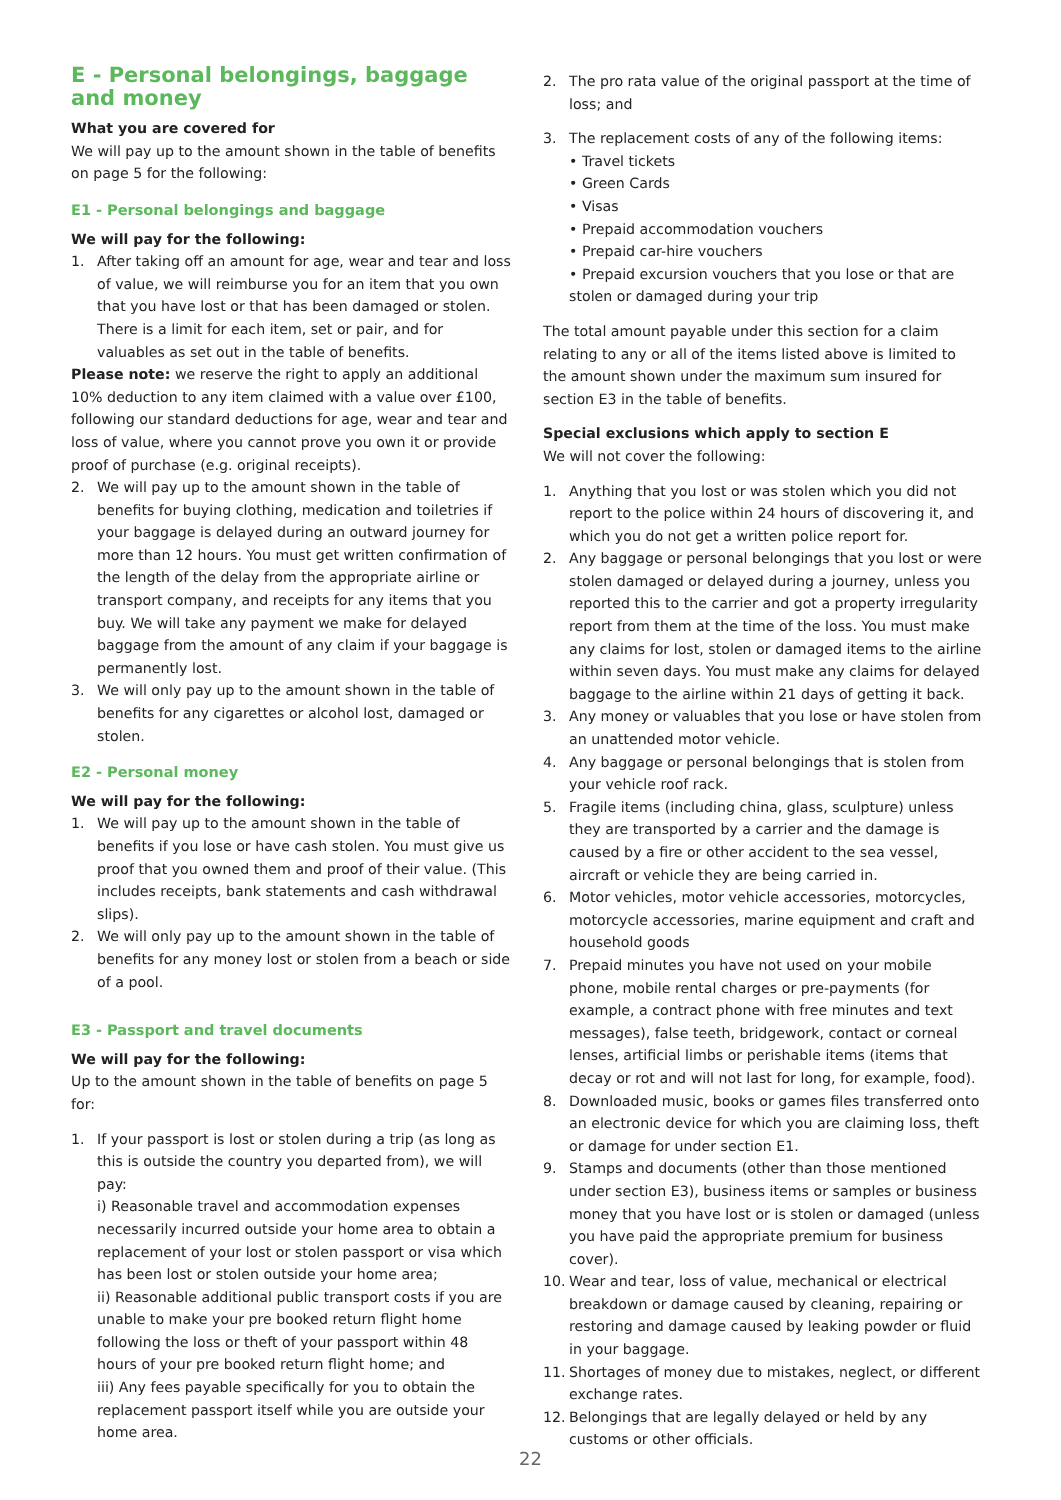E - Personal belongings, baggage and money
What you are covered for
We will pay up to the amount shown in the table of benefits on page 5 for the following:
E1 - Personal belongings and baggage
We will pay for the following:
1. After taking off an amount for age, wear and tear and loss of value, we will reimburse you for an item that you own that you have lost or that has been damaged or stolen. There is a limit for each item, set or pair, and for valuables as set out in the table of benefits.
Please note: we reserve the right to apply an additional 10% deduction to any item claimed with a value over £100, following our standard deductions for age, wear and tear and loss of value, where you cannot prove you own it or provide proof of purchase (e.g. original receipts).
2. We will pay up to the amount shown in the table of benefits for buying clothing, medication and toiletries if your baggage is delayed during an outward journey for more than 12 hours. You must get written confirmation of the length of the delay from the appropriate airline or transport company, and receipts for any items that you buy. We will take any payment we make for delayed baggage from the amount of any claim if your baggage is permanently lost.
3. We will only pay up to the amount shown in the table of benefits for any cigarettes or alcohol lost, damaged or stolen.
E2 - Personal money
We will pay for the following:
1. We will pay up to the amount shown in the table of benefits if you lose or have cash stolen. You must give us proof that you owned them and proof of their value. (This includes receipts, bank statements and cash withdrawal slips).
2. We will only pay up to the amount shown in the table of benefits for any money lost or stolen from a beach or side of a pool.
E3 - Passport and travel documents
We will pay for the following:
Up to the amount shown in the table of benefits on page 5 for:
1. If your passport is lost or stolen during a trip (as long as this is outside the country you departed from), we will pay:
i) Reasonable travel and accommodation expenses necessarily incurred outside your home area to obtain a replacement of your lost or stolen passport or visa which has been lost or stolen outside your home area;
ii) Reasonable additional public transport costs if you are unable to make your pre booked return flight home following the loss or theft of your passport within 48 hours of your pre booked return flight home; and
iii) Any fees payable specifically for you to obtain the replacement passport itself while you are outside your home area.
2. The pro rata value of the original passport at the time of loss; and
3. The replacement costs of any of the following items:
• Travel tickets
• Green Cards
• Visas
• Prepaid accommodation vouchers
• Prepaid car-hire vouchers
• Prepaid excursion vouchers that you lose or that are stolen or damaged during your trip
The total amount payable under this section for a claim relating to any or all of the items listed above is limited to the amount shown under the maximum sum insured for section E3 in the table of benefits.
Special exclusions which apply to section E
We will not cover the following:
1. Anything that you lost or was stolen which you did not report to the police within 24 hours of discovering it, and which you do not get a written police report for.
2. Any baggage or personal belongings that you lost or were stolen damaged or delayed during a journey, unless you reported this to the carrier and got a property irregularity report from them at the time of the loss. You must make any claims for lost, stolen or damaged items to the airline within seven days. You must make any claims for delayed baggage to the airline within 21 days of getting it back.
3. Any money or valuables that you lose or have stolen from an unattended motor vehicle.
4. Any baggage or personal belongings that is stolen from your vehicle roof rack.
5. Fragile items (including china, glass, sculpture) unless they are transported by a carrier and the damage is caused by a fire or other accident to the sea vessel, aircraft or vehicle they are being carried in.
6. Motor vehicles, motor vehicle accessories, motorcycles, motorcycle accessories, marine equipment and craft and household goods
7. Prepaid minutes you have not used on your mobile phone, mobile rental charges or pre-payments (for example, a contract phone with free minutes and text messages), false teeth, bridgework, contact or corneal lenses, artificial limbs or perishable items (items that decay or rot and will not last for long, for example, food).
8. Downloaded music, books or games files transferred onto an electronic device for which you are claiming loss, theft or damage for under section E1.
9. Stamps and documents (other than those mentioned under section E3), business items or samples or business money that you have lost or is stolen or damaged (unless you have paid the appropriate premium for business cover).
10. Wear and tear, loss of value, mechanical or electrical breakdown or damage caused by cleaning, repairing or restoring and damage caused by leaking powder or fluid in your baggage.
11. Shortages of money due to mistakes, neglect, or different exchange rates.
12. Belongings that are legally delayed or held by any customs or other officials.
22